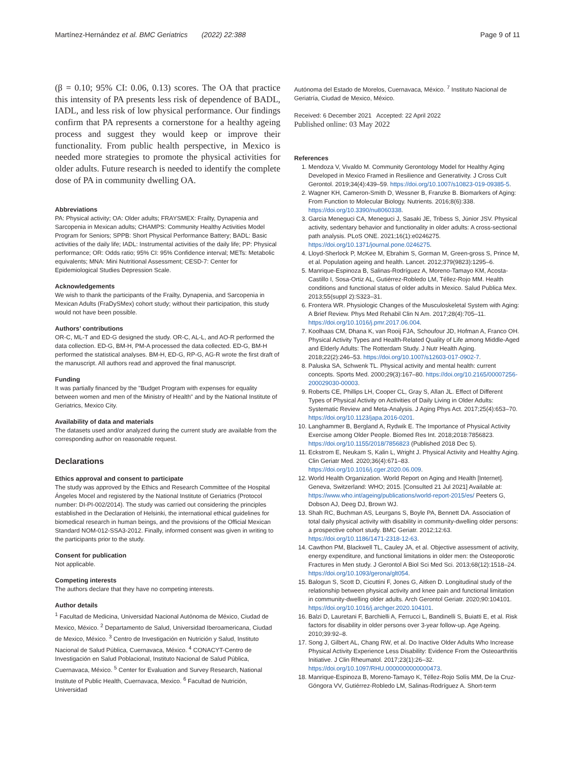Martínez-Hernández et al. BMC Geriatrics (2022) 22:388 Page 9 of 11
(β = 0.10; 95% CI: 0.06, 0.13) scores. The OA that practice this intensity of PA presents less risk of dependence of BADL, IADL, and less risk of low physical performance. Our findings confirm that PA represents a cornerstone for a healthy ageing process and suggest they would keep or improve their functionality. From public health perspective, in Mexico is needed more strategies to promote the physical activities for older adults. Future research is needed to identify the complete dose of PA in community dwelling OA.
Abbreviations
PA: Physical activity; OA: Older adults; FRAYSMEX: Frailty, Dynapenia and Sarcopenia in Mexican adults; CHAMPS: Community Healthy Activities Model Program for Seniors; SPPB: Short Physical Performance Battery; BADL: Basic activities of the daily life; IADL: Instrumental activities of the daily life; PP: Physical performance; OR: Odds ratio; 95% CI: 95% Confidence interval; METs: Metabolic equivalents; MNA: Mini Nutritional Assessment; CESD-7: Center for Epidemiological Studies Depression Scale.
Acknowledgements
We wish to thank the participants of the Frailty, Dynapenia, and Sarcopenia in Mexican Adults (FraDySMex) cohort study; without their participation, this study would not have been possible.
Authors’ contributions
OR-C, ML-T and ED-G designed the study. OR-C, AL-L, and AO-R performed the data collection. ED-G, BM-H, PM-A processed the data collected. ED-G, BM-H performed the statistical analyses. BM-H, ED-G, RP-G, AG-R wrote the first draft of the manuscript. All authors read and approved the final manuscript.
Funding
It was partially financed by the "Budget Program with expenses for equality between women and men of the Ministry of Health" and by the National Institute of Geriatrics, Mexico City.
Availability of data and materials
The datasets used and/or analyzed during the current study are available from the corresponding author on reasonable request.
Declarations
Ethics approval and consent to participate
The study was approved by the Ethics and Research Committee of the Hospital Ángeles Mocel and registered by the National Institute of Geriatrics (Protocol number: DI-PI-002/2014). The study was carried out considering the principles established in the Declaration of Helsinki, the international ethical guidelines for biomedical research in human beings, and the provisions of the Official Mexican Standard NOM-012-SSA3-2012. Finally, informed consent was given in writing to the participants prior to the study.
Consent for publication
Not applicable.
Competing interests
The authors declare that they have no competing interests.
Author details
<sup>1</sup> Facultad de Medicina, Universidad Nacional Autónoma de México, Ciudad de Mexico, México. <sup>2</sup> Departamento de Salud, Universidad Iberoamericana, Ciudad de Mexico, México. <sup>3</sup> Centro de Investigación en Nutrición y Salud, Instituto Nacional de Salud Pública, Cuernavaca, México. <sup>4</sup> CONACYT-Centro de Investigación en Salud Poblacional, Instituto Nacional de Salud Pública, Cuernavaca, México. <sup>5</sup> Center for Evaluation and Survey Research, National Institute of Public Health, Cuernavaca, Mexico. <sup>6</sup> Facultad de Nutrición, Universidad
Autónoma del Estado de Morelos, Cuernavaca, México. <sup>7</sup> Instituto Nacional de Geriatría, Ciudad de Mexico, México.
Received: 6 December 2021 Accepted: 22 April 2022
Published online: 03 May 2022
References
1. Mendoza V, Vivaldo M. Community Gerontology Model for Healthy Aging Developed in Mexico Framed in Resilience and Generativity. J Cross Cult Gerontol. 2019;34(4):439–59. https://doi.org/10.1007/s10823-019-09385-5.
2. Wagner KH, Cameron-Smith D, Wessner B, Franzke B. Biomarkers of Aging: From Function to Molecular Biology. Nutrients. 2016;8(6):338. https://doi.org/10.3390/nu8060338.
3. Garcia Meneguci CA, Meneguci J, Sasaki JE, Tribess S, Júnior JSV. Physical activity, sedentary behavior and functionality in older adults: A cross-sectional path analysis. PLoS ONE. 2021;16(1):e0246275. https://doi.org/10.1371/journal.pone.0246275.
4. Lloyd-Sherlock P, McKee M, Ebrahim S, Gorman M, Green-gross S, Prince M, et al. Population ageing and health. Lancet. 2012;379(9823):1295–6.
5. Manrique-Espinoza B, Salinas-Rodríguez A, Moreno-Tamayo KM, Acosta-Castillo I, Sosa-Ortiz AL, Gutiérrez-Robledo LM, Téllez-Rojo MM. Health conditions and functional status of older adults in Mexico. Salud Publica Mex. 2013;55(suppl 2):S323–31.
6. Frontera WR. Physiologic Changes of the Musculoskeletal System with Aging: A Brief Review. Phys Med Rehabil Clin N Am. 2017;28(4):705–11. https://doi.org/10.1016/j.pmr.2017.06.004.
7. Koolhaas CM, Dhana K, van Rooij FJA, Schoufour JD, Hofman A, Franco OH. Physical Activity Types and Health-Related Quality of Life among Middle-Aged and Elderly Adults: The Rotterdam Study. J Nutr Health Aging. 2018;22(2):246–53. https://doi.org/10.1007/s12603-017-0902-7.
8. Paluska SA, Schwenk TL. Physical activity and mental health: current concepts. Sports Med. 2000;29(3):167–80. https://doi.org/10.2165/00007256-200029030-00003.
9. Roberts CE, Phillips LH, Cooper CL, Gray S, Allan JL. Effect of Different Types of Physical Activity on Activities of Daily Living in Older Adults: Systematic Review and Meta-Analysis. J Aging Phys Act. 2017;25(4):653–70. https://doi.org/10.1123/japa.2016-0201.
10. Langhammer B, Bergland A, Rydwik E. The Importance of Physical Activity Exercise among Older People. Biomed Res Int. 2018;2018:7856823. https://doi.org/10.1155/2018/7856823 (Published 2018 Dec 5).
11. Eckstrom E, Neukam S, Kalin L, Wright J. Physical Activity and Healthy Aging. Clin Geriatr Med. 2020;36(4):671–83. https://doi.org/10.1016/j.cger.2020.06.009.
12. World Health Organization. World Report on Aging and Health [Internet]. Geneva, Switzerland: WHO; 2015. [Consulted 21 Jul 2021] Available at: https://www.who.int/ageing/publications/world-report-2015/es/ Peeters G, Dobson AJ, Deeg DJ, Brown WJ.
13. Shah RC, Buchman AS, Leurgans S, Boyle PA, Bennett DA. Association of total daily physical activity with disability in community-dwelling older persons: a prospective cohort study. BMC Geriatr. 2012;12:63. https://doi.org/10.1186/1471-2318-12-63.
14. Cawthon PM, Blackwell TL, Cauley JA, et al. Objective assessment of activity, energy expenditure, and functional limitations in older men: the Osteoporotic Fractures in Men study. J Gerontol A Biol Sci Med Sci. 2013;68(12):1518–24. https://doi.org/10.1093/gerona/glt054.
15. Balogun S, Scott D, Cicuttini F, Jones G, Aitken D. Longitudinal study of the relationship between physical activity and knee pain and functional limitation in community-dwelling older adults. Arch Gerontol Geriatr. 2020;90:104101. https://doi.org/10.1016/j.archger.2020.104101.
16. Balzi D, Lauretani F, Barchielli A, Ferrucci L, Bandinelli S, Buiatti E, et al. Risk factors for disability in older persons over 3-year follow-up. Age Ageing. 2010;39:92–8.
17. Song J, Gilbert AL, Chang RW, et al. Do Inactive Older Adults Who Increase Physical Activity Experience Less Disability: Evidence From the Osteoarthritis Initiative. J Clin Rheumatol. 2017;23(1):26–32. https://doi.org/10.1097/RHU.0000000000000473.
18. Manrique-Espinoza B, Moreno-Tamayo K, Téllez-Rojo Solís MM, De la Cruz-Góngora VV, Gutiérrez-Robledo LM, Salinas-Rodríguez A. Short-term